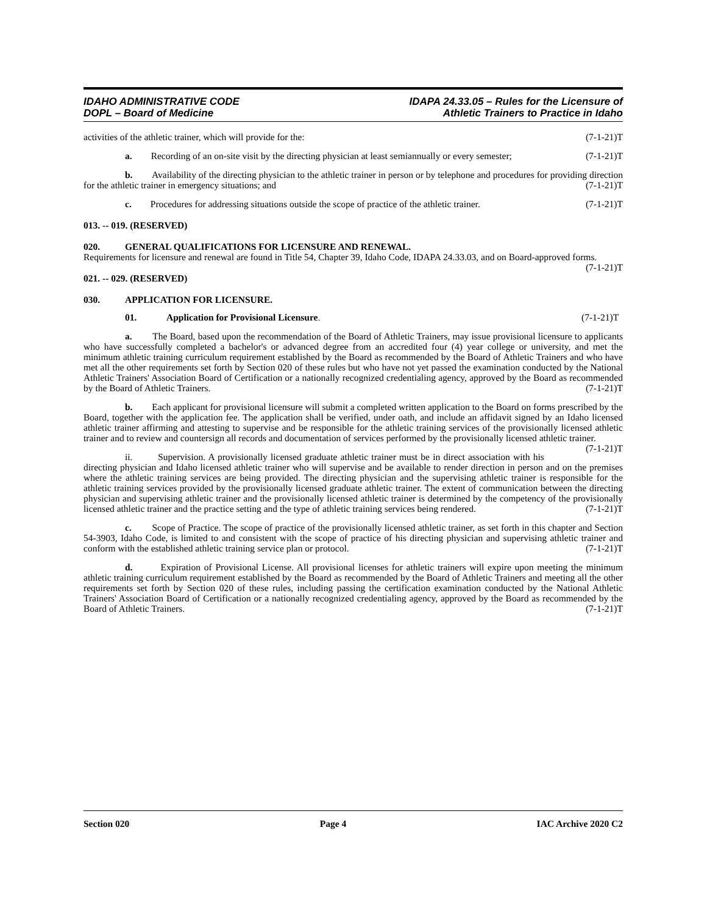IDAHO ADMINISTRATIVE CODE
DOPL – Board of Medicine
IDAPA 24.33.05 – Rules for the Licensure of
Athletic Trainers to Practice in Idaho
activities of the athletic trainer, which will provide for the: (7-1-21)T
a. Recording of an on-site visit by the directing physician at least semiannually or every semester; (7-1-21)T
b. Availability of the directing physician to the athletic trainer in person or by telephone and procedures for providing direction for the athletic trainer in emergency situations; and (7-1-21)T
c. Procedures for addressing situations outside the scope of practice of the athletic trainer. (7-1-21)T
013. -- 019. (RESERVED)
020. GENERAL QUALIFICATIONS FOR LICENSURE AND RENEWAL.
Requirements for licensure and renewal are found in Title 54, Chapter 39, Idaho Code, IDAPA 24.33.03, and on Board-approved forms. (7-1-21)T
021. -- 029. (RESERVED)
030. APPLICATION FOR LICENSURE.
01. Application for Provisional Licensure. (7-1-21)T
a. The Board, based upon the recommendation of the Board of Athletic Trainers, may issue provisional licensure to applicants who have successfully completed a bachelor's or advanced degree from an accredited four (4) year college or university, and met the minimum athletic training curriculum requirement established by the Board as recommended by the Board of Athletic Trainers and who have met all the other requirements set forth by Section 020 of these rules but who have not yet passed the examination conducted by the National Athletic Trainers' Association Board of Certification or a nationally recognized credentialing agency, approved by the Board as recommended by the Board of Athletic Trainers. (7-1-21)T
b. Each applicant for provisional licensure will submit a completed written application to the Board on forms prescribed by the Board, together with the application fee. The application shall be verified, under oath, and include an affidavit signed by an Idaho licensed athletic trainer affirming and attesting to supervise and be responsible for the athletic training services of the provisionally licensed athletic trainer and to review and countersign all records and documentation of services performed by the provisionally licensed athletic trainer. (7-1-21)T
ii. Supervision. A provisionally licensed graduate athletic trainer must be in direct association with his directing physician and Idaho licensed athletic trainer who will supervise and be available to render direction in person and on the premises where the athletic training services are being provided. The directing physician and the supervising athletic trainer is responsible for the athletic training services provided by the provisionally licensed graduate athletic trainer. The extent of communication between the directing physician and supervising athletic trainer and the provisionally licensed athletic trainer is determined by the competency of the provisionally licensed athletic trainer and the practice setting and the type of athletic training services being rendered. (7-1-21)T
c. Scope of Practice. The scope of practice of the provisionally licensed athletic trainer, as set forth in this chapter and Section 54-3903, Idaho Code, is limited to and consistent with the scope of practice of his directing physician and supervising athletic trainer and conform with the established athletic training service plan or protocol. (7-1-21)T
d. Expiration of Provisional License. All provisional licenses for athletic trainers will expire upon meeting the minimum athletic training curriculum requirement established by the Board as recommended by the Board of Athletic Trainers and meeting all the other requirements set forth by Section 020 of these rules, including passing the certification examination conducted by the National Athletic Trainers' Association Board of Certification or a nationally recognized credentialing agency, approved by the Board as recommended by the Board of Athletic Trainers. (7-1-21)T
Section 020 Page 4 IAC Archive 2020 C2